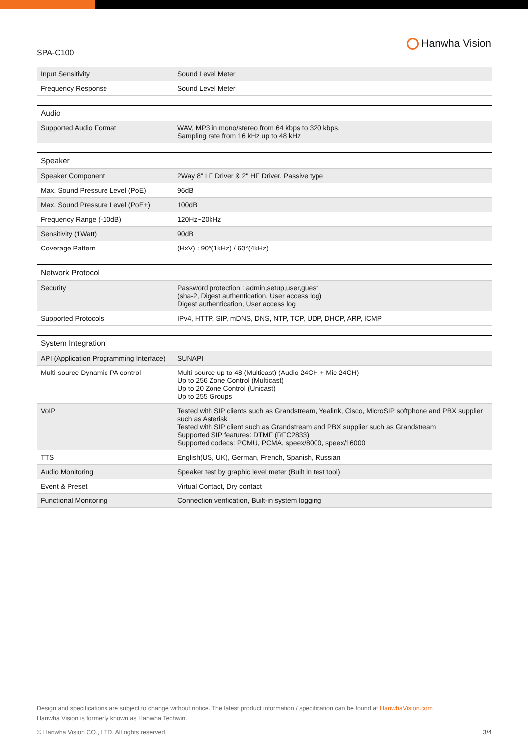SPA-C100
Hanwha Vision
| Input Sensitivity | Sound Level Meter |
| Frequency Response | Sound Level Meter |
| Audio | |
| --- | --- |
| Supported Audio Format | WAV, MP3 in mono/stereo from 64 kbps to 320 kbps. Sampling rate from 16 kHz up to 48 kHz |
| Speaker | |
| --- | --- |
| Speaker Component | 2Way 8" LF Driver & 2" HF Driver. Passive type |
| Max. Sound Pressure Level (PoE) | 96dB |
| Max. Sound Pressure Level (PoE+) | 100dB |
| Frequency Range (-10dB) | 120Hz~20kHz |
| Sensitivity (1Watt) | 90dB |
| Coverage Pattern | (HxV) : 90°(1kHz) / 60°(4kHz) |
| Network Protocol | |
| --- | --- |
| Security | Password protection : admin,setup,user,guest (sha-2, Digest authentication, User access log) Digest authentication, User access log |
| Supported Protocols | IPv4, HTTP, SIP, mDNS, DNS, NTP, TCP, UDP, DHCP, ARP, ICMP |
| System Integration | |
| --- | --- |
| API (Application Programming Interface) | SUNAPI |
| Multi-source Dynamic PA control | Multi-source up to 48 (Multicast) (Audio 24CH + Mic 24CH) Up to 256 Zone Control (Multicast) Up to 20 Zone Control (Unicast) Up to 255 Groups |
| VoIP | Tested with SIP clients such as Grandstream, Yealink, Cisco, MicroSIP softphone and PBX supplier such as Asterisk Tested with SIP client such as Grandstream and PBX supplier such as Grandstream Supported SIP features: DTMF (RFC2833) Supported codecs: PCMU, PCMA, speex/8000, speex/16000 |
| TTS | English(US, UK), German, French, Spanish, Russian |
| Audio Monitoring | Speaker test by graphic level meter (Built in test tool) |
| Event & Preset | Virtual Contact, Dry contact |
| Functional Monitoring | Connection verification, Built-in system logging |
Design and specifications are subject to change without notice. The latest product information / specification can be found at HanwhaVision.com
Hanwha Vision is formerly known as Hanwha Techwin.
© Hanwha Vision CO., LTD. All rights reserved. 3/4